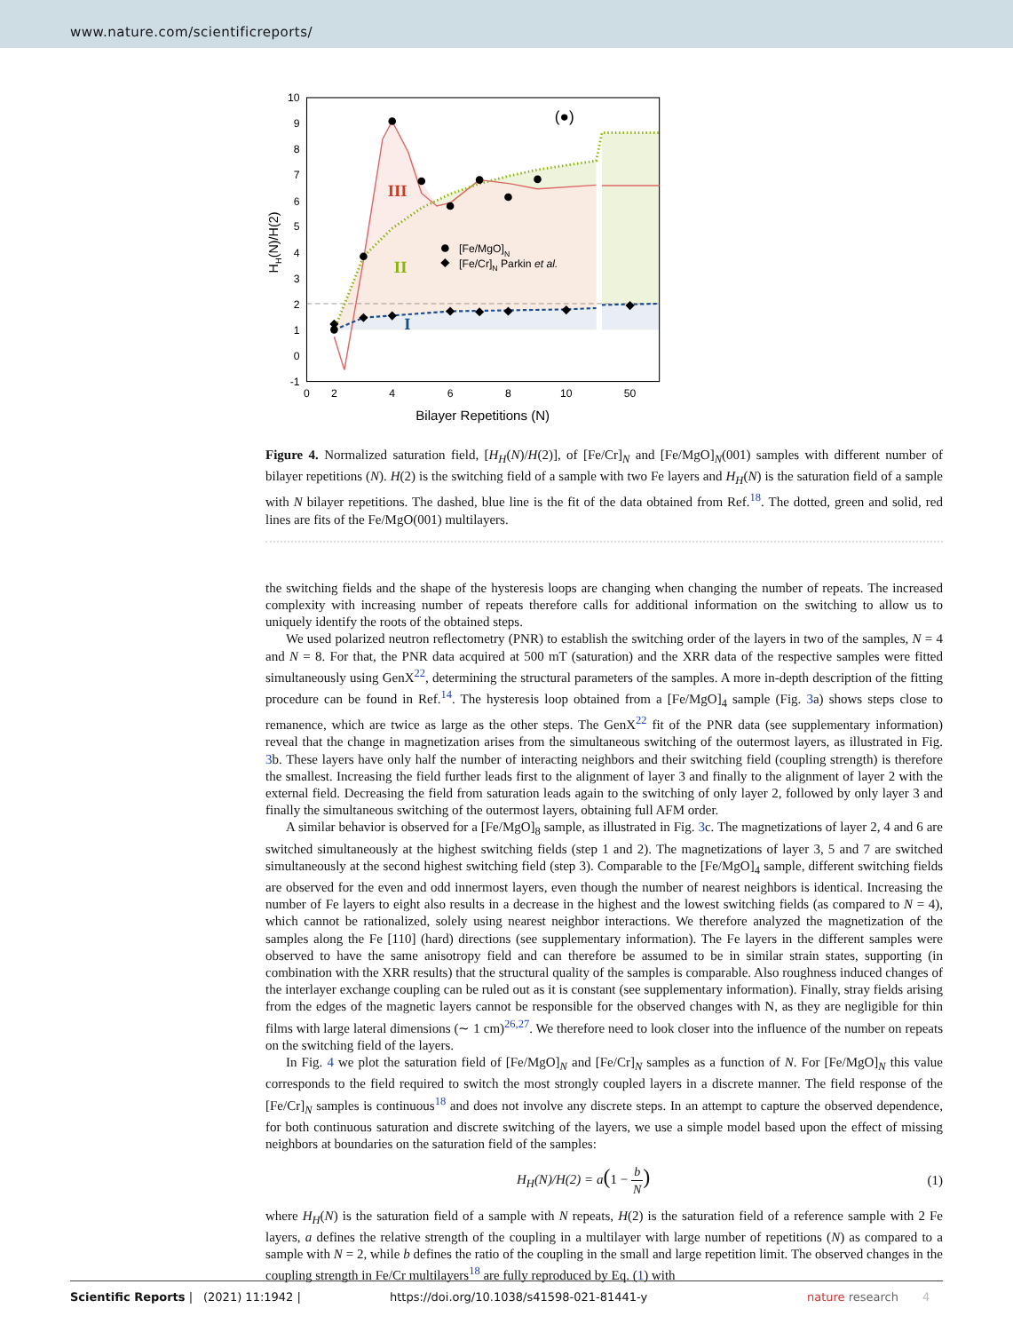www.nature.com/scientificreports/
[Fe/MgO]N
[Fe/Cr]N Parkin et al.
(●)
III
II
I
10
9
8
7
6
5
4
3
2
1
0
-1
0
2
4
6
8
10
50
Bilayer Repetitions (N)
HH(N)/H(2)
Figure 4. Normalized saturation field, [H<sub>H</sub>(N)/H(2)], of [Fe/Cr]<sub>N</sub> and [Fe/MgO]<sub>N</sub>(001) samples with different number of bilayer repetitions (N). H(2) is the switching field of a sample with two Fe layers and H<sub>H</sub>(N) is the saturation field of a sample with N bilayer repetitions. The dashed, blue line is the fit of the data obtained from Ref.<sup>18</sup>. The dotted, green and solid, red lines are fits of the Fe/MgO(001) multilayers.
the switching fields and the shape of the hysteresis loops are changing when changing the number of repeats. The increased complexity with increasing number of repeats therefore calls for additional information on the switching to allow us to uniquely identify the roots of the obtained steps.
We used polarized neutron reflectometry (PNR) to establish the switching order of the layers in two of the samples, N = 4 and N = 8. For that, the PNR data acquired at 500 mT (saturation) and the XRR data of the respective samples were fitted simultaneously using GenX<sup>22</sup>, determining the structural parameters of the samples. A more in-depth description of the fitting procedure can be found in Ref.<sup>14</sup>. The hysteresis loop obtained from a [Fe/MgO]<sub>4</sub> sample (Fig. 3a) shows steps close to remanence, which are twice as large as the other steps. The GenX<sup>22</sup> fit of the PNR data (see supplementary information) reveal that the change in magnetization arises from the simultaneous switching of the outermost layers, as illustrated in Fig. 3b. These layers have only half the number of interacting neighbors and their switching field (coupling strength) is therefore the smallest. Increasing the field further leads first to the alignment of layer 3 and finally to the alignment of layer 2 with the external field. Decreasing the field from saturation leads again to the switching of only layer 2, followed by only layer 3 and finally the simultaneous switching of the outermost layers, obtaining full AFM order.
A similar behavior is observed for a [Fe/MgO]<sub>8</sub> sample, as illustrated in Fig. 3c. The magnetizations of layer 2, 4 and 6 are switched simultaneously at the highest switching fields (step 1 and 2). The magnetizations of layer 3, 5 and 7 are switched simultaneously at the second highest switching field (step 3). Comparable to the [Fe/MgO]<sub>4</sub> sample, different switching fields are observed for the even and odd innermost layers, even though the number of nearest neighbors is identical. Increasing the number of Fe layers to eight also results in a decrease in the highest and the lowest switching fields (as compared to N = 4), which cannot be rationalized, solely using nearest neighbor interactions. We therefore analyzed the magnetization of the samples along the Fe [110] (hard) directions (see supplementary information). The Fe layers in the different samples were observed to have the same anisotropy field and can therefore be assumed to be in similar strain states, supporting (in combination with the XRR results) that the structural quality of the samples is comparable. Also roughness induced changes of the interlayer exchange coupling can be ruled out as it is constant (see supplementary information). Finally, stray fields arising from the edges of the magnetic layers cannot be responsible for the observed changes with N, as they are negligible for thin films with large lateral dimensions (∼ 1 cm)<sup>26,27</sup>. We therefore need to look closer into the influence of the number on repeats on the switching field of the layers.
In Fig. 4 we plot the saturation field of [Fe/MgO]<sub>N</sub> and [Fe/Cr]<sub>N</sub> samples as a function of N. For [Fe/MgO]<sub>N</sub> this value corresponds to the field required to switch the most strongly coupled layers in a discrete manner. The field response of the [Fe/Cr]<sub>N</sub> samples is continuous<sup>18</sup> and does not involve any discrete steps. In an attempt to capture the observed dependence, for both continuous saturation and discrete switching of the layers, we use a simple model based upon the effect of missing neighbors at boundaries on the saturation field of the samples:
H<sub>H</sub>(N)/H(2) = a(1 − b N) (1)
where H<sub>H</sub>(N) is the saturation field of a sample with N repeats, H(2) is the saturation field of a reference sample with 2 Fe layers, a defines the relative strength of the coupling in a multilayer with large number of repetitions (N) as compared to a sample with N = 2, while b defines the ratio of the coupling in the small and large repetition limit. The observed changes in the coupling strength in Fe/Cr multilayers<sup>18</sup> are fully reproduced by Eq. (1) with
Scientific Reports | (2021) 11:1942 | https://doi.org/10.1038/s41598-021-81441-y nature research 4